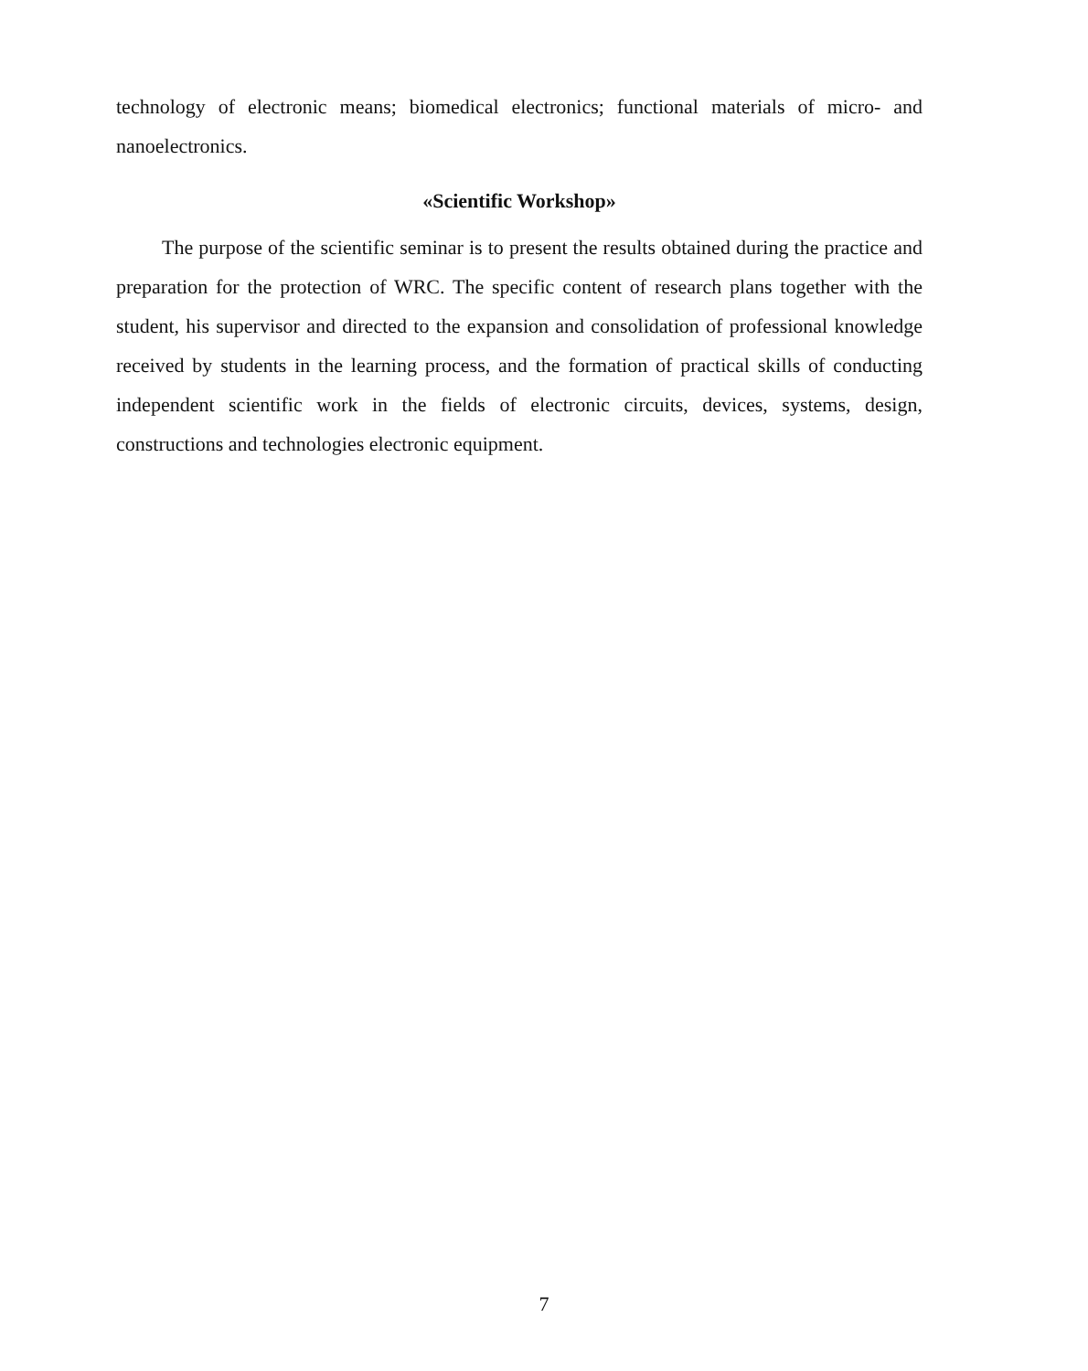technology of electronic means; biomedical electronics; functional materials of micro- and nanoelectronics.
«Scientific Workshop»
The purpose of the scientific seminar is to present the results obtained during the practice and preparation for the protection of WRC. The specific content of research plans together with the student, his supervisor and directed to the expansion and consolidation of professional knowledge received by students in the learning process, and the formation of practical skills of conducting independent scientific work in the fields of electronic circuits, devices, systems, design, constructions and technologies electronic equipment.
7